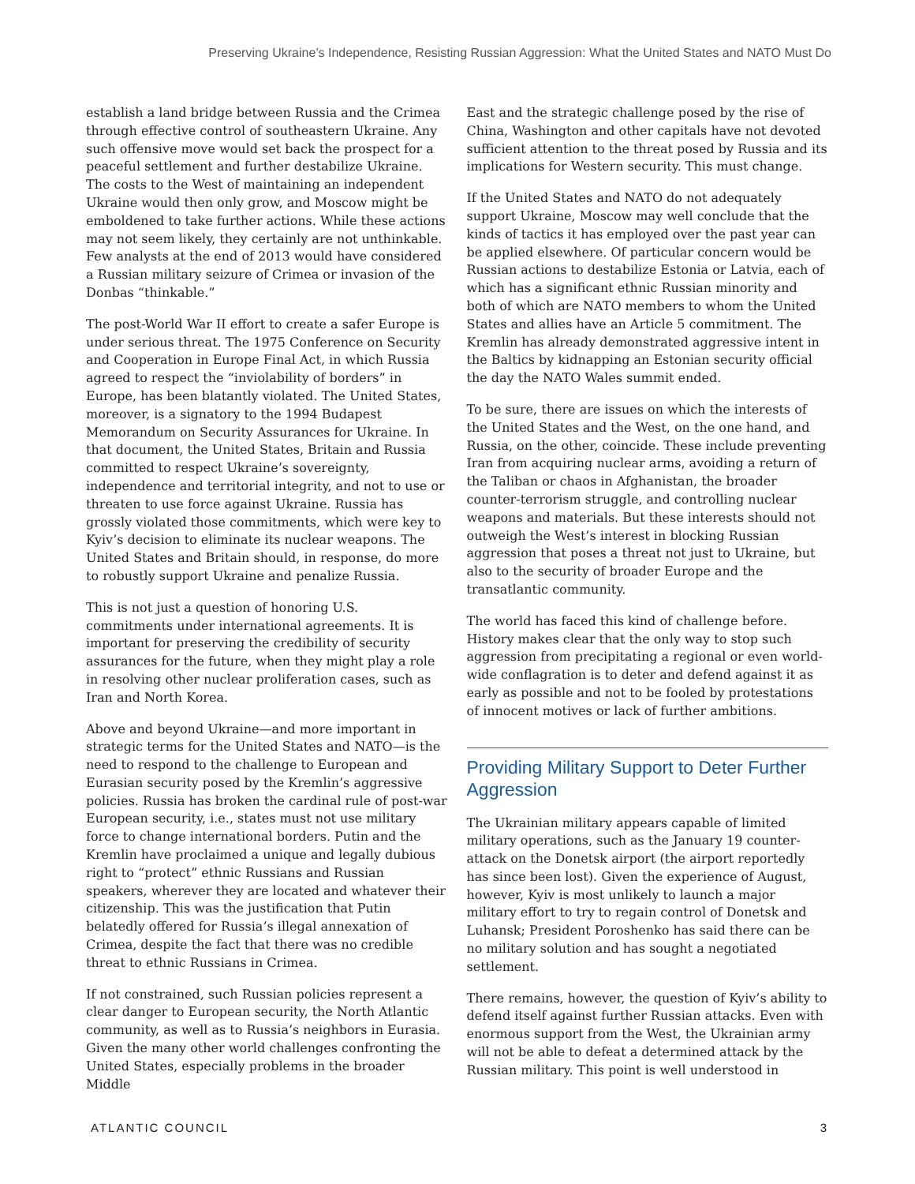Preserving Ukraine’s Independence, Resisting Russian Aggression: What the United States and NATO Must Do
establish a land bridge between Russia and the Crimea through effective control of southeastern Ukraine. Any such offensive move would set back the prospect for a peaceful settlement and further destabilize Ukraine. The costs to the West of maintaining an independent Ukraine would then only grow, and Moscow might be emboldened to take further actions. While these actions may not seem likely, they certainly are not unthinkable. Few analysts at the end of 2013 would have considered a Russian military seizure of Crimea or invasion of the Donbas “thinkable.”
The post-World War II effort to create a safer Europe is under serious threat. The 1975 Conference on Security and Cooperation in Europe Final Act, in which Russia agreed to respect the “inviolability of borders” in Europe, has been blatantly violated. The United States, moreover, is a signatory to the 1994 Budapest Memorandum on Security Assurances for Ukraine. In that document, the United States, Britain and Russia committed to respect Ukraine’s sovereignty, independence and territorial integrity, and not to use or threaten to use force against Ukraine. Russia has grossly violated those commitments, which were key to Kyiv’s decision to eliminate its nuclear weapons. The United States and Britain should, in response, do more to robustly support Ukraine and penalize Russia.
This is not just a question of honoring U.S. commitments under international agreements. It is important for preserving the credibility of security assurances for the future, when they might play a role in resolving other nuclear proliferation cases, such as Iran and North Korea.
Above and beyond Ukraine—and more important in strategic terms for the United States and NATO—is the need to respond to the challenge to European and Eurasian security posed by the Kremlin’s aggressive policies. Russia has broken the cardinal rule of post-war European security, i.e., states must not use military force to change international borders. Putin and the Kremlin have proclaimed a unique and legally dubious right to “protect” ethnic Russians and Russian speakers, wherever they are located and whatever their citizenship. This was the justification that Putin belatedly offered for Russia’s illegal annexation of Crimea, despite the fact that there was no credible threat to ethnic Russians in Crimea.
If not constrained, such Russian policies represent a clear danger to European security, the North Atlantic community, as well as to Russia’s neighbors in Eurasia. Given the many other world challenges confronting the United States, especially problems in the broader Middle
East and the strategic challenge posed by the rise of China, Washington and other capitals have not devoted sufficient attention to the threat posed by Russia and its implications for Western security. This must change.
If the United States and NATO do not adequately support Ukraine, Moscow may well conclude that the kinds of tactics it has employed over the past year can be applied elsewhere. Of particular concern would be Russian actions to destabilize Estonia or Latvia, each of which has a significant ethnic Russian minority and both of which are NATO members to whom the United States and allies have an Article 5 commitment. The Kremlin has already demonstrated aggressive intent in the Baltics by kidnapping an Estonian security official the day the NATO Wales summit ended.
To be sure, there are issues on which the interests of the United States and the West, on the one hand, and Russia, on the other, coincide. These include preventing Iran from acquiring nuclear arms, avoiding a return of the Taliban or chaos in Afghanistan, the broader counter-terrorism struggle, and controlling nuclear weapons and materials. But these interests should not outweigh the West’s interest in blocking Russian aggression that poses a threat not just to Ukraine, but also to the security of broader Europe and the transatlantic community.
The world has faced this kind of challenge before. History makes clear that the only way to stop such aggression from precipitating a regional or even world-wide conflagration is to deter and defend against it as early as possible and not to be fooled by protestations of innocent motives or lack of further ambitions.
Providing Military Support to Deter Further Aggression
The Ukrainian military appears capable of limited military operations, such as the January 19 counter-attack on the Donetsk airport (the airport reportedly has since been lost). Given the experience of August, however, Kyiv is most unlikely to launch a major military effort to try to regain control of Donetsk and Luhansk; President Poroshenko has said there can be no military solution and has sought a negotiated settlement.
There remains, however, the question of Kyiv’s ability to defend itself against further Russian attacks. Even with enormous support from the West, the Ukrainian army will not be able to defeat a determined attack by the Russian military. This point is well understood in
ATLANTIC COUNCIL 3